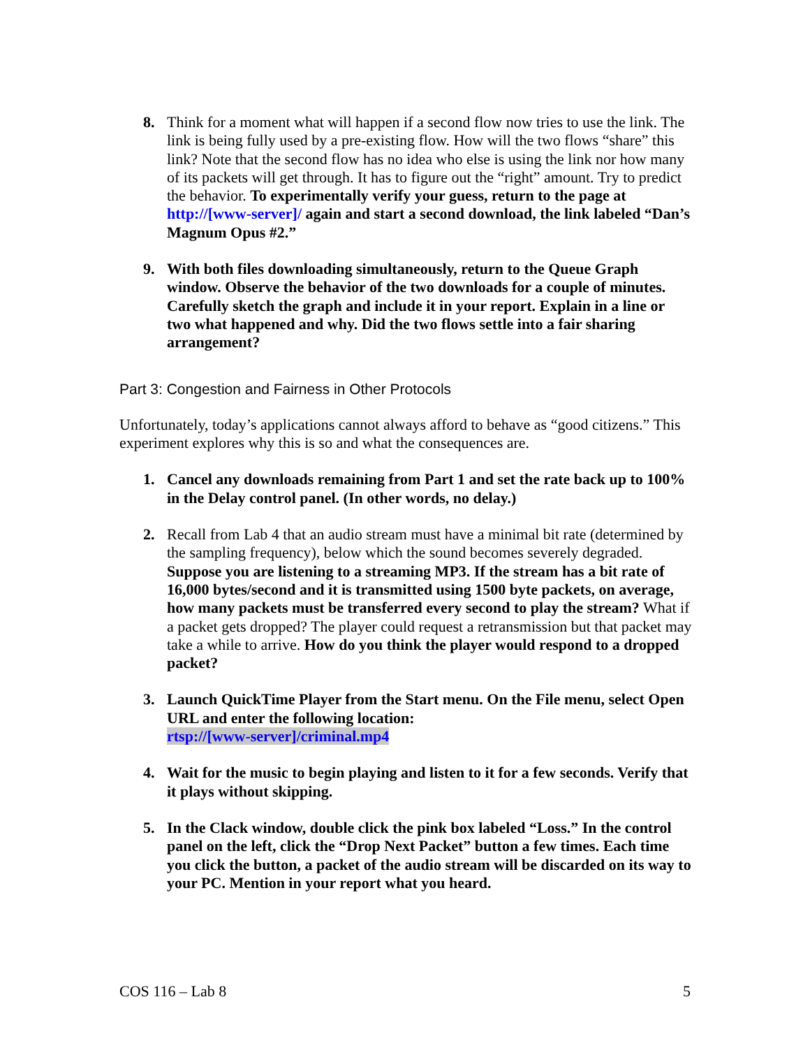8. Think for a moment what will happen if a second flow now tries to use the link. The link is being fully used by a pre-existing flow. How will the two flows “share” this link? Note that the second flow has no idea who else is using the link nor how many of its packets will get through. It has to figure out the “right” amount. Try to predict the behavior. To experimentally verify your guess, return to the page at http://[www-server]/ again and start a second download, the link labeled “Dan’s Magnum Opus #2.”
9. With both files downloading simultaneously, return to the Queue Graph window. Observe the behavior of the two downloads for a couple of minutes. Carefully sketch the graph and include it in your report. Explain in a line or two what happened and why. Did the two flows settle into a fair sharing arrangement?
Part 3: Congestion and Fairness in Other Protocols
Unfortunately, today’s applications cannot always afford to behave as “good citizens.” This experiment explores why this is so and what the consequences are.
1. Cancel any downloads remaining from Part 1 and set the rate back up to 100% in the Delay control panel. (In other words, no delay.)
2. Recall from Lab 4 that an audio stream must have a minimal bit rate (determined by the sampling frequency), below which the sound becomes severely degraded. Suppose you are listening to a streaming MP3. If the stream has a bit rate of 16,000 bytes/second and it is transmitted using 1500 byte packets, on average, how many packets must be transferred every second to play the stream? What if a packet gets dropped? The player could request a retransmission but that packet may take a while to arrive. How do you think the player would respond to a dropped packet?
3. Launch QuickTime Player from the Start menu. On the File menu, select Open URL and enter the following location:
rtsp://[www-server]/criminal.mp4
4. Wait for the music to begin playing and listen to it for a few seconds. Verify that it plays without skipping.
5. In the Clack window, double click the pink box labeled “Loss.” In the control panel on the left, click the “Drop Next Packet” button a few times. Each time you click the button, a packet of the audio stream will be discarded on its way to your PC. Mention in your report what you heard.
COS 116 – Lab 8 5